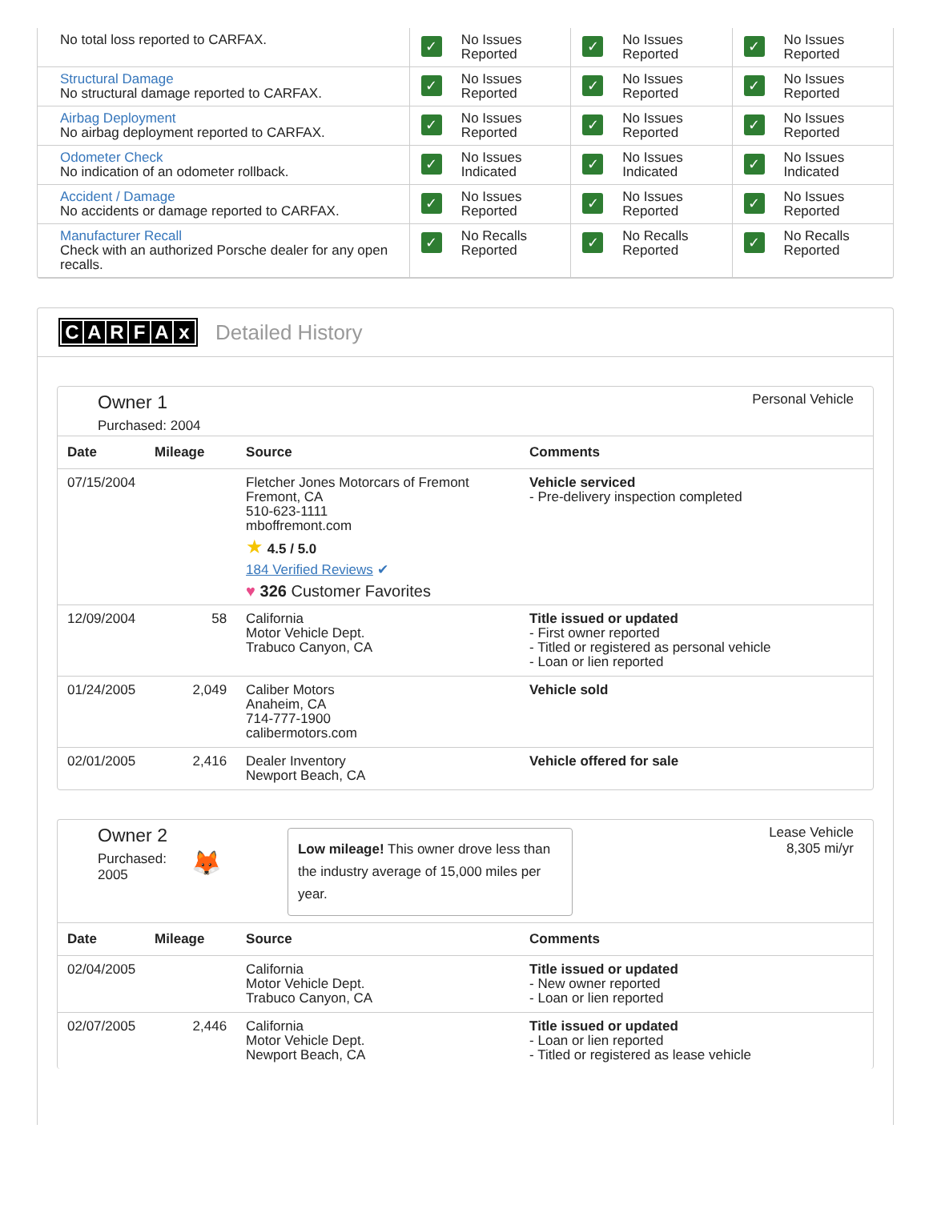| No total loss reported to CARFAX. | ✓ No Issues Reported | ✓ No Issues Reported | ✓ No Issues Reported |
| Structural Damage No structural damage reported to CARFAX. | ✓ No Issues Reported | ✓ No Issues Reported | ✓ No Issues Reported |
| Airbag Deployment No airbag deployment reported to CARFAX. | ✓ No Issues Reported | ✓ No Issues Reported | ✓ No Issues Reported |
| Odometer Check No indication of an odometer rollback. | ✓ No Issues Indicated | ✓ No Issues Indicated | ✓ No Issues Indicated |
| Accident / Damage No accidents or damage reported to CARFAX. | ✓ No Issues Reported | ✓ No Issues Reported | ✓ No Issues Reported |
| Manufacturer Recall Check with an authorized Porsche dealer for any open recalls. | ✓ No Recalls Reported | ✓ No Recalls Reported | ✓ No Recalls Reported |
CARFAx Detailed History
Owner 1
Purchased: 2004
Personal Vehicle
| Date | Mileage | Source | Comments |
| --- | --- | --- | --- |
| 07/15/2004 | | Fletcher Jones Motorcars of Fremont Fremont, CA 510-623-1111 mboffremont.com ★ 4.5 / 5.0 184 Verified Reviews ✔ ♥ 326 Customer Favorites | Vehicle serviced - Pre-delivery inspection completed |
| 12/09/2004 | 58 | California Motor Vehicle Dept. Trabuco Canyon, CA | Title issued or updated - First owner reported - Titled or registered as personal vehicle - Loan or lien reported |
| 01/24/2005 | 2,049 | Caliber Motors Anaheim, CA 714-777-1900 calibermotors.com | Vehicle sold |
| 02/01/2005 | 2,416 | Dealer Inventory Newport Beach, CA | Vehicle offered for sale |
Owner 2
Purchased:
2005
🦊
Low mileage! This owner drove less than the industry average of 15,000 miles per year.
Lease Vehicle
8,305 mi/yr
| Date | Mileage | Source | Comments |
| --- | --- | --- | --- |
| 02/04/2005 | | California Motor Vehicle Dept. Trabuco Canyon, CA | Title issued or updated - New owner reported - Loan or lien reported |
| 02/07/2005 | 2,446 | California Motor Vehicle Dept. Newport Beach, CA | Title issued or updated - Loan or lien reported - Titled or registered as lease vehicle |